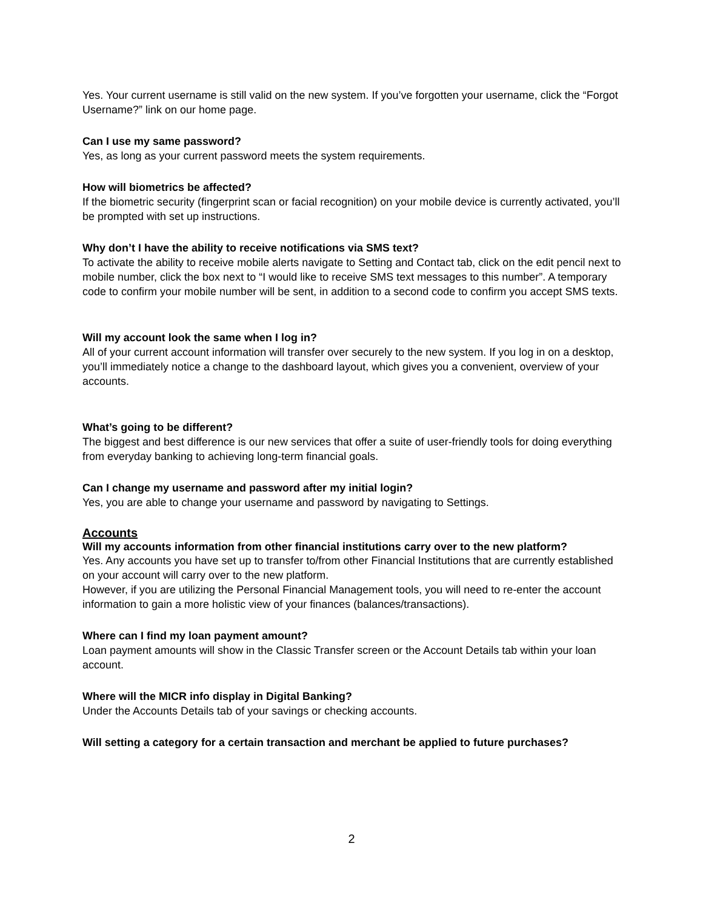Yes. Your current username is still valid on the new system. If you’ve forgotten your username, click the “Forgot Username?” link on our home page.
Can I use my same password?
Yes, as long as your current password meets the system requirements.
How will biometrics be affected?
If the biometric security (fingerprint scan or facial recognition) on your mobile device is currently activated, you’ll be prompted with set up instructions.
Why don’t I have the ability to receive notifications via SMS text?
To activate the ability to receive mobile alerts navigate to Setting and Contact tab, click on the edit pencil next to mobile number, click the box next to “I would like to receive SMS text messages to this number”. A temporary code to confirm your mobile number will be sent, in addition to a second code to confirm you accept SMS texts.
Will my account look the same when I log in?
All of your current account information will transfer over securely to the new system. If you log in on a desktop, you’ll immediately notice a change to the dashboard layout, which gives you a convenient, overview of your accounts.
What’s going to be different?
The biggest and best difference is our new services that offer a suite of user-friendly tools for doing everything from everyday banking to achieving long-term financial goals.
Can I change my username and password after my initial login?
Yes, you are able to change your username and password by navigating to Settings.
Accounts
Will my accounts information from other financial institutions carry over to the new platform?
Yes. Any accounts you have set up to transfer to/from other Financial Institutions that are currently established on your account will carry over to the new platform.
However, if you are utilizing the Personal Financial Management tools, you will need to re-enter the account information to gain a more holistic view of your finances (balances/transactions).
Where can I find my loan payment amount?
Loan payment amounts will show in the Classic Transfer screen or the Account Details tab within your loan account.
Where will the MICR info display in Digital Banking?
Under the Accounts Details tab of your savings or checking accounts.
Will setting a category for a certain transaction and merchant be applied to future purchases?
2